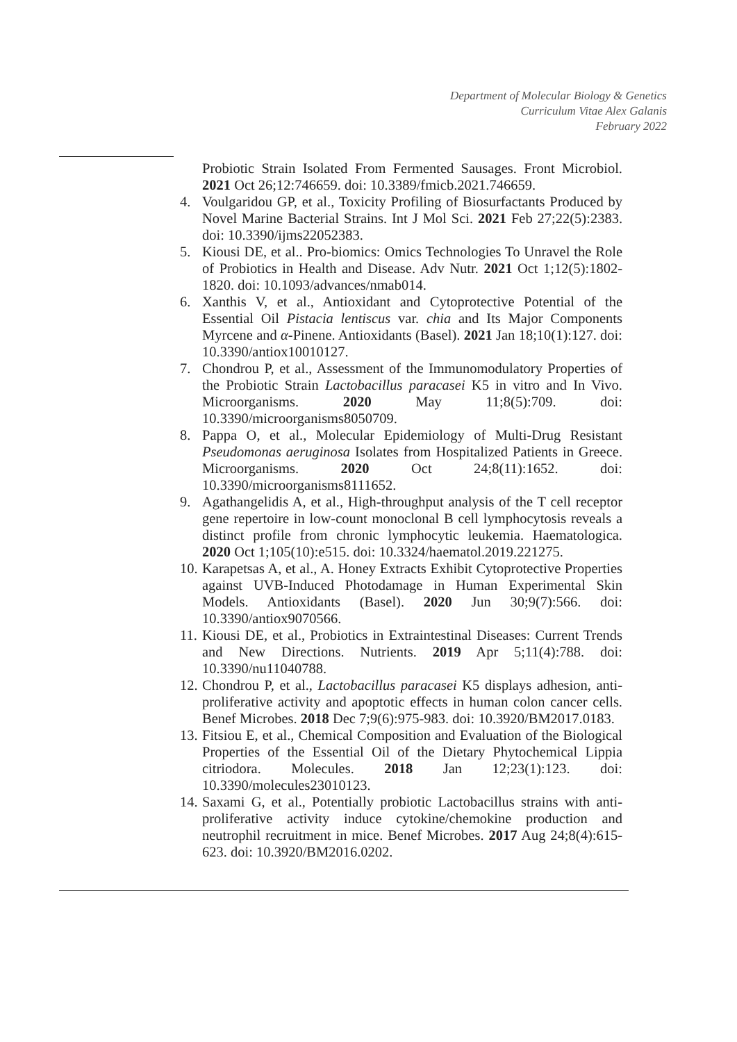Department of Molecular Biology & Genetics
Curriculum Vitae Alex Galanis
February 2022
Probiotic Strain Isolated From Fermented Sausages. Front Microbiol. 2021 Oct 26;12:746659. doi: 10.3389/fmicb.2021.746659.
4. Voulgaridou GP, et al., Toxicity Profiling of Biosurfactants Produced by Novel Marine Bacterial Strains. Int J Mol Sci. 2021 Feb 27;22(5):2383. doi: 10.3390/ijms22052383.
5. Kiousi DE, et al.. Pro-biomics: Omics Technologies To Unravel the Role of Probiotics in Health and Disease. Adv Nutr. 2021 Oct 1;12(5):1802-1820. doi: 10.1093/advances/nmab014.
6. Xanthis V, et al., Antioxidant and Cytoprotective Potential of the Essential Oil Pistacia lentiscus var. chia and Its Major Components Myrcene and α-Pinene. Antioxidants (Basel). 2021 Jan 18;10(1):127. doi: 10.3390/antiox10010127.
7. Chondrou P, et al., Assessment of the Immunomodulatory Properties of the Probiotic Strain Lactobacillus paracasei K5 in vitro and In Vivo. Microorganisms. 2020 May 11;8(5):709. doi: 10.3390/microorganisms8050709.
8. Pappa O, et al., Molecular Epidemiology of Multi-Drug Resistant Pseudomonas aeruginosa Isolates from Hospitalized Patients in Greece. Microorganisms. 2020 Oct 24;8(11):1652. doi: 10.3390/microorganisms8111652.
9. Agathangelidis A, et al., High-throughput analysis of the T cell receptor gene repertoire in low-count monoclonal B cell lymphocytosis reveals a distinct profile from chronic lymphocytic leukemia. Haematologica. 2020 Oct 1;105(10):e515. doi: 10.3324/haematol.2019.221275.
10. Karapetsas A, et al., A. Honey Extracts Exhibit Cytoprotective Properties against UVB-Induced Photodamage in Human Experimental Skin Models. Antioxidants (Basel). 2020 Jun 30;9(7):566. doi: 10.3390/antiox9070566.
11. Kiousi DE, et al., Probiotics in Extraintestinal Diseases: Current Trends and New Directions. Nutrients. 2019 Apr 5;11(4):788. doi: 10.3390/nu11040788.
12. Chondrou P, et al., Lactobacillus paracasei K5 displays adhesion, anti-proliferative activity and apoptotic effects in human colon cancer cells. Benef Microbes. 2018 Dec 7;9(6):975-983. doi: 10.3920/BM2017.0183.
13. Fitsiou E, et al., Chemical Composition and Evaluation of the Biological Properties of the Essential Oil of the Dietary Phytochemical Lippia citriodora. Molecules. 2018 Jan 12;23(1):123. doi: 10.3390/molecules23010123.
14. Saxami G, et al., Potentially probiotic Lactobacillus strains with anti-proliferative activity induce cytokine/chemokine production and neutrophil recruitment in mice. Benef Microbes. 2017 Aug 24;8(4):615-623. doi: 10.3920/BM2016.0202.